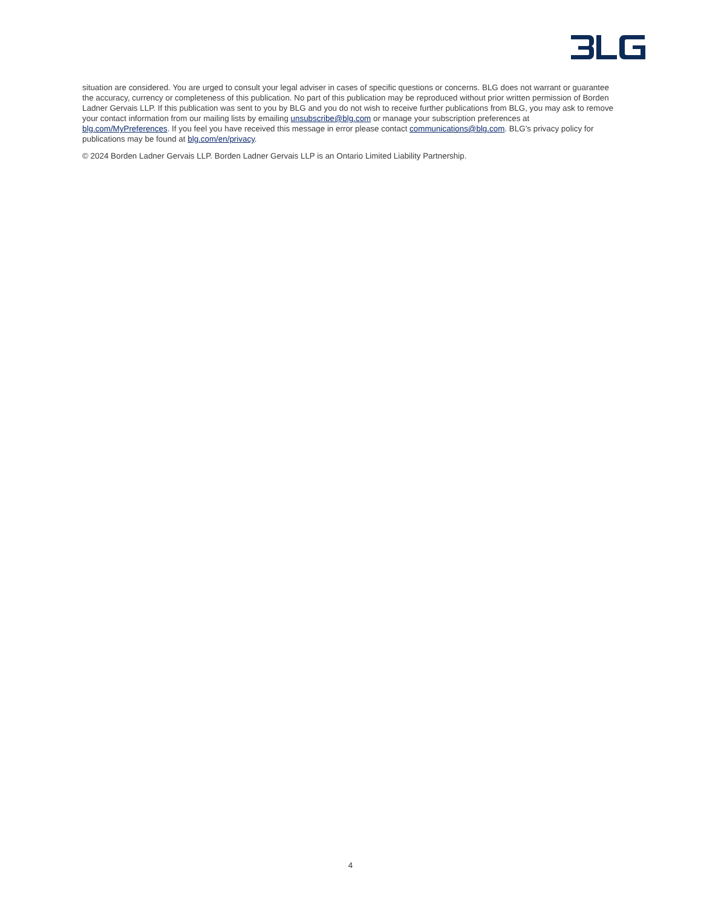situation are considered. You are urged to consult your legal adviser in cases of specific questions or concerns. BLG does not warrant or guarantee the accuracy, currency or completeness of this publication. No part of this publication may be reproduced without prior written permission of Borden Ladner Gervais LLP. If this publication was sent to you by BLG and you do not wish to receive further publications from BLG, you may ask to remove your contact information from our mailing lists by emailing unsubscribe@blg.com or manage your subscription preferences at blg.com/MyPreferences. If you feel you have received this message in error please contact communications@blg.com. BLG’s privacy policy for publications may be found at blg.com/en/privacy.
© 2024 Borden Ladner Gervais LLP. Borden Ladner Gervais LLP is an Ontario Limited Liability Partnership.
4